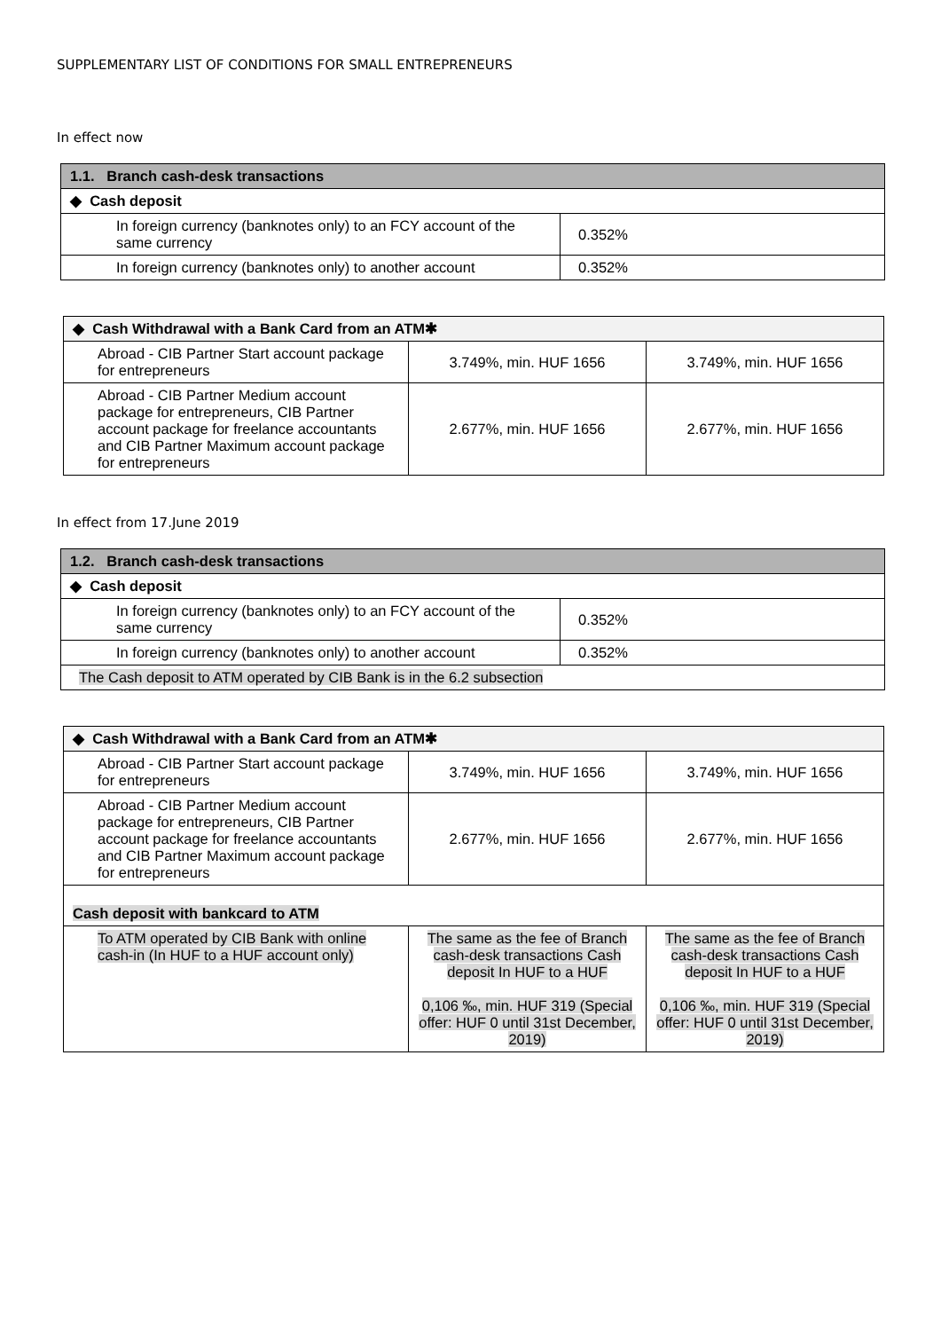SUPPLEMENTARY LIST OF CONDITIONS FOR SMALL ENTREPRENEURS
In effect now
| 1.1. Branch cash-desk transactions | |
| --- | --- |
| ◆ Cash deposit | |
| In foreign currency (banknotes only) to an FCY account of the same currency | 0.352% |
| In foreign currency (banknotes only) to another account | 0.352% |
| ◆ Cash Withdrawal with a Bank Card from an ATM✱ | | |
| --- | --- | --- |
| Abroad - CIB Partner Start account package for entrepreneurs | 3.749%, min. HUF 1656 | 3.749%, min. HUF 1656 |
| Abroad - CIB Partner Medium account package for entrepreneurs, CIB Partner account package for freelance accountants and CIB Partner Maximum account package for entrepreneurs | 2.677%, min. HUF 1656 | 2.677%, min. HUF 1656 |
In effect from 17.June 2019
| 1.2. Branch cash-desk transactions | |
| --- | --- |
| ◆ Cash deposit | |
| In foreign currency (banknotes only) to an FCY account of the same currency | 0.352% |
| In foreign currency (banknotes only) to another account | 0.352% |
| The Cash deposit to ATM operated by CIB Bank is in the 6.2 subsection | |
| ◆ Cash Withdrawal with a Bank Card from an ATM✱ | | |
| --- | --- | --- |
| Abroad - CIB Partner Start account package for entrepreneurs | 3.749%, min. HUF 1656 | 3.749%, min. HUF 1656 |
| Abroad - CIB Partner Medium account package for entrepreneurs, CIB Partner account package for freelance accountants and CIB Partner Maximum account package for entrepreneurs | 2.677%, min. HUF 1656 | 2.677%, min. HUF 1656 |
| Cash deposit with bankcard to ATM | | |
| To ATM operated by CIB Bank with online cash-in (In HUF to a HUF account only) | The same as the fee of Branch cash-desk transactions Cash deposit In HUF to a HUF 0,106 ‰, min. HUF 319 (Special offer: HUF 0 until 31st December, 2019) | The same as the fee of Branch cash-desk transactions Cash deposit In HUF to a HUF 0,106 ‰, min. HUF 319 (Special offer: HUF 0 until 31st December, 2019) |